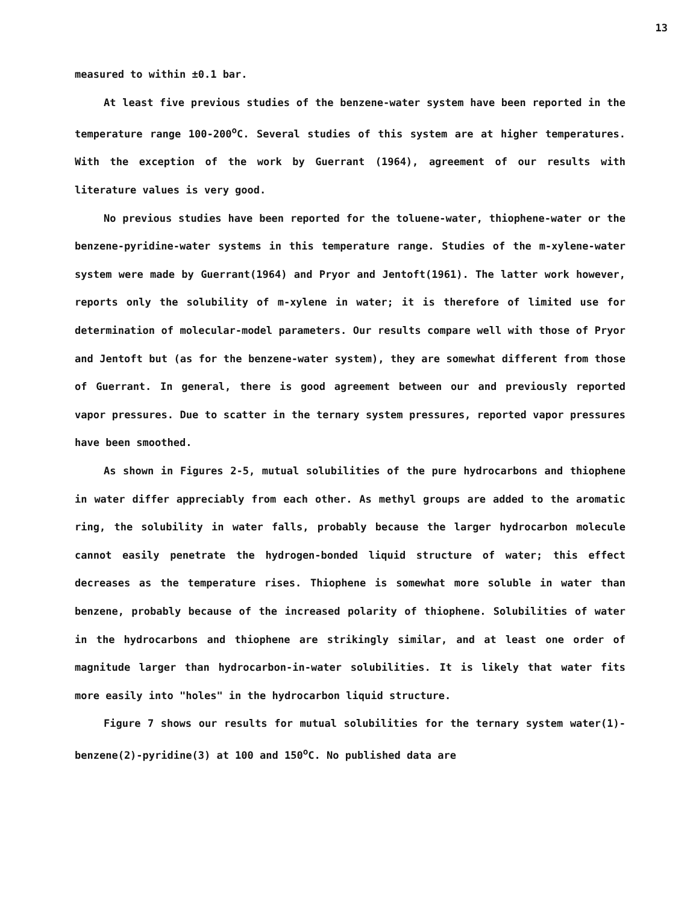13
measured to within ±0.1 bar.
At least five previous studies of the benzene-water system have been reported in the temperature range 100-200<sup>o</sup>C. Several studies of this system are at higher temperatures. With the exception of the work by Guerrant (1964), agreement of our results with literature values is very good.
No previous studies have been reported for the toluene-water, thiophene-water or the benzene-pyridine-water systems in this temperature range. Studies of the m-xylene-water system were made by Guerrant(1964) and Pryor and Jentoft(1961). The latter work however, reports only the solubility of m-xylene in water; it is therefore of limited use for determination of molecular-model parameters. Our results compare well with those of Pryor and Jentoft but (as for the benzene-water system), they are somewhat different from those of Guerrant. In general, there is good agreement between our and previously reported vapor pressures. Due to scatter in the ternary system pressures, reported vapor pressures have been smoothed.
As shown in Figures 2-5, mutual solubilities of the pure hydrocarbons and thiophene in water differ appreciably from each other. As methyl groups are added to the aromatic ring, the solubility in water falls, probably because the larger hydrocarbon molecule cannot easily penetrate the hydrogen-bonded liquid structure of water; this effect decreases as the temperature rises. Thiophene is somewhat more soluble in water than benzene, probably because of the increased polarity of thiophene. Solubilities of water in the hydrocarbons and thiophene are strikingly similar, and at least one order of magnitude larger than hydrocarbon-in-water solubilities. It is likely that water fits more easily into "holes" in the hydrocarbon liquid structure.
Figure 7 shows our results for mutual solubilities for the ternary system water(1)-benzene(2)-pyridine(3) at 100 and 150<sup>o</sup>C. No published data are